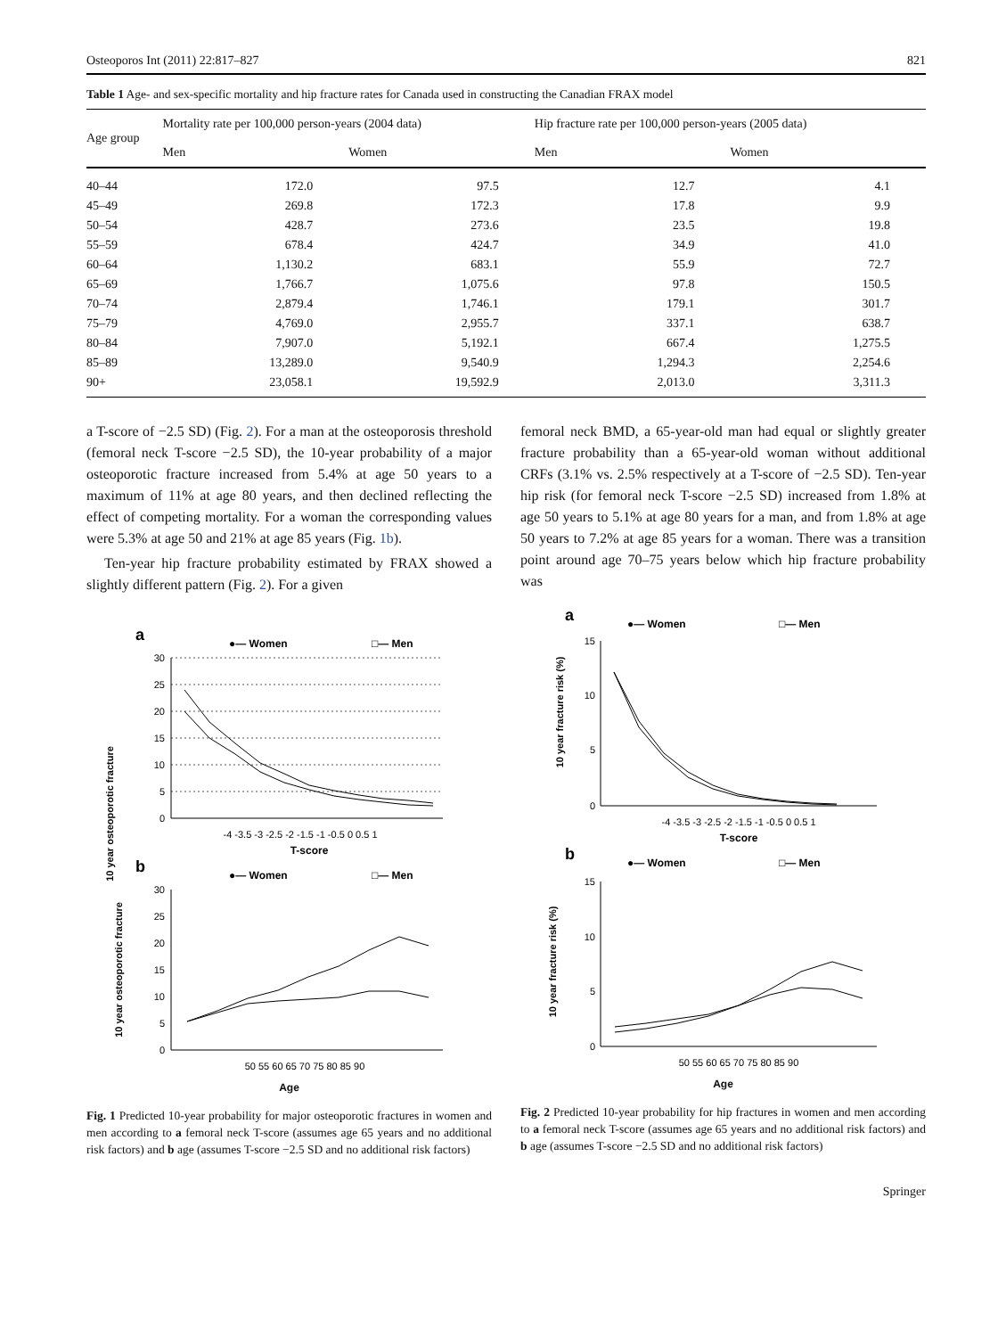Osteoporos Int (2011) 22:817–827 821
Table 1 Age- and sex-specific mortality and hip fracture rates for Canada used in constructing the Canadian FRAX model
| Age group | Mortality rate per 100,000 person-years (2004 data) | | Hip fracture rate per 100,000 person-years (2005 data) | |
| --- | --- | --- | --- | --- |
| | Men | Women | Men | Women |
| 40–44 | 172.0 | 97.5 | 12.7 | 4.1 |
| 45–49 | 269.8 | 172.3 | 17.8 | 9.9 |
| 50–54 | 428.7 | 273.6 | 23.5 | 19.8 |
| 55–59 | 678.4 | 424.7 | 34.9 | 41.0 |
| 60–64 | 1,130.2 | 683.1 | 55.9 | 72.7 |
| 65–69 | 1,766.7 | 1,075.6 | 97.8 | 150.5 |
| 70–74 | 2,879.4 | 1,746.1 | 179.1 | 301.7 |
| 75–79 | 4,769.0 | 2,955.7 | 337.1 | 638.7 |
| 80–84 | 7,907.0 | 5,192.1 | 667.4 | 1,275.5 |
| 85–89 | 13,289.0 | 9,540.9 | 1,294.3 | 2,254.6 |
| 90+ | 23,058.1 | 19,592.9 | 2,013.0 | 3,311.3 |
a T-score of −2.5 SD) (Fig. 2). For a man at the osteoporosis threshold (femoral neck T-score −2.5 SD), the 10-year probability of a major osteoporotic fracture increased from 5.4% at age 50 years to a maximum of 11% at age 80 years, and then declined reflecting the effect of competing mortality. For a woman the corresponding values were 5.3% at age 50 and 21% at age 85 years (Fig. 1b).
Ten-year hip fracture probability estimated by FRAX showed a slightly different pattern (Fig. 2). For a given
a
●— Women
□— Men
10 year osteoporotic fracture
30
25
20
15
10
5
0
-4 -3.5 -3 -2.5 -2 -1.5 -1 -0.5 0 0.5 1
T-score
b
●— Women
□— Men
10 year osteoporotic fracture
30
25
20
15
10
5
0
50 55 60 65 70 75 80 85 90
Age
Fig. 1 Predicted 10-year probability for major osteoporotic fractures in women and men according to a femoral neck T-score (assumes age 65 years and no additional risk factors) and b age (assumes T-score −2.5 SD and no additional risk factors)
femoral neck BMD, a 65-year-old man had equal or slightly greater fracture probability than a 65-year-old woman without additional CRFs (3.1% vs. 2.5% respectively at a T-score of −2.5 SD). Ten-year hip risk (for femoral neck T-score −2.5 SD) increased from 1.8% at age 50 years to 5.1% at age 80 years for a man, and from 1.8% at age 50 years to 7.2% at age 85 years for a woman. There was a transition point around age 70–75 years below which hip fracture probability was
a
●— Women
□— Men
10 year fracture risk (%)
15
10
5
0
-4 -3.5 -3 -2.5 -2 -1.5 -1 -0.5 0 0.5 1
T-score
b
●— Women
□— Men
10 year fracture risk (%)
15
10
5
0
50 55 60 65 70 75 80 85 90
Age
Fig. 2 Predicted 10-year probability for hip fractures in women and men according to a femoral neck T-score (assumes age 65 years and no additional risk factors) and b age (assumes T-score −2.5 SD and no additional risk factors)
Springer